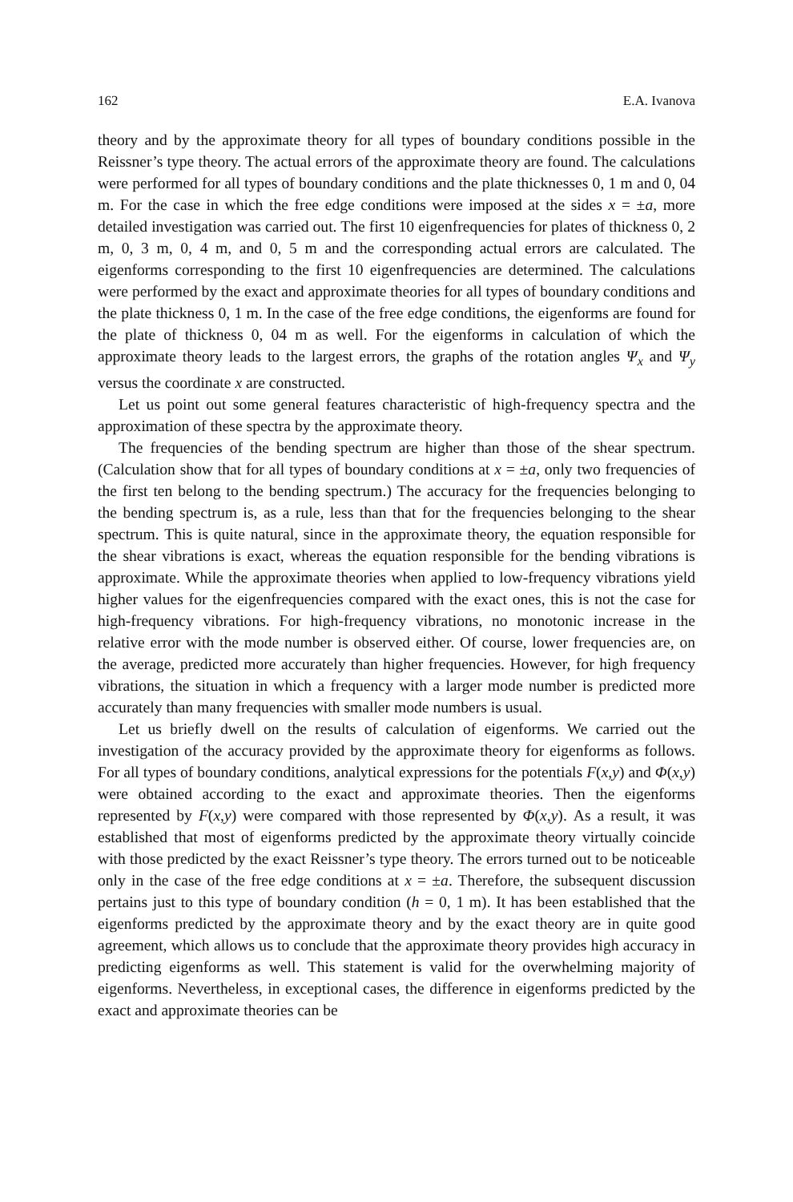162 E.A. Ivanova
theory and by the approximate theory for all types of boundary conditions possible in the Reissner’s type theory. The actual errors of the approximate theory are found. The calculations were performed for all types of boundary conditions and the plate thicknesses 0, 1 m and 0, 04 m. For the case in which the free edge conditions were imposed at the sides x = ±a, more detailed investigation was carried out. The first 10 eigenfrequencies for plates of thickness 0, 2 m, 0, 3 m, 0, 4 m, and 0, 5 m and the corresponding actual errors are calculated. The eigenforms corresponding to the first 10 eigenfrequencies are determined. The calculations were performed by the exact and approximate theories for all types of boundary conditions and the plate thickness 0, 1 m. In the case of the free edge conditions, the eigenforms are found for the plate of thickness 0, 04 m as well. For the eigenforms in calculation of which the approximate theory leads to the largest errors, the graphs of the rotation angles Ψ<sub>x</sub> and Ψ<sub>y</sub> versus the coordinate x are constructed.
Let us point out some general features characteristic of high-frequency spectra and the approximation of these spectra by the approximate theory.
The frequencies of the bending spectrum are higher than those of the shear spectrum. (Calculation show that for all types of boundary conditions at x = ±a, only two frequencies of the first ten belong to the bending spectrum.) The accuracy for the frequencies belonging to the bending spectrum is, as a rule, less than that for the frequencies belonging to the shear spectrum. This is quite natural, since in the approximate theory, the equation responsible for the shear vibrations is exact, whereas the equation responsible for the bending vibrations is approximate. While the approximate theories when applied to low-frequency vibrations yield higher values for the eigenfrequencies compared with the exact ones, this is not the case for high-frequency vibrations. For high-frequency vibrations, no monotonic increase in the relative error with the mode number is observed either. Of course, lower frequencies are, on the average, predicted more accurately than higher frequencies. However, for high frequency vibrations, the situation in which a frequency with a larger mode number is predicted more accurately than many frequencies with smaller mode numbers is usual.
Let us briefly dwell on the results of calculation of eigenforms. We carried out the investigation of the accuracy provided by the approximate theory for eigenforms as follows. For all types of boundary conditions, analytical expressions for the potentials F(x,y) and Φ(x,y) were obtained according to the exact and approximate theories. Then the eigenforms represented by F(x,y) were compared with those represented by Φ(x,y). As a result, it was established that most of eigenforms predicted by the approximate theory virtually coincide with those predicted by the exact Reissner’s type theory. The errors turned out to be noticeable only in the case of the free edge conditions at x = ±a. Therefore, the subsequent discussion pertains just to this type of boundary condition (h = 0, 1 m). It has been established that the eigenforms predicted by the approximate theory and by the exact theory are in quite good agreement, which allows us to conclude that the approximate theory provides high accuracy in predicting eigenforms as well. This statement is valid for the overwhelming majority of eigenforms. Nevertheless, in exceptional cases, the difference in eigenforms predicted by the exact and approximate theories can be